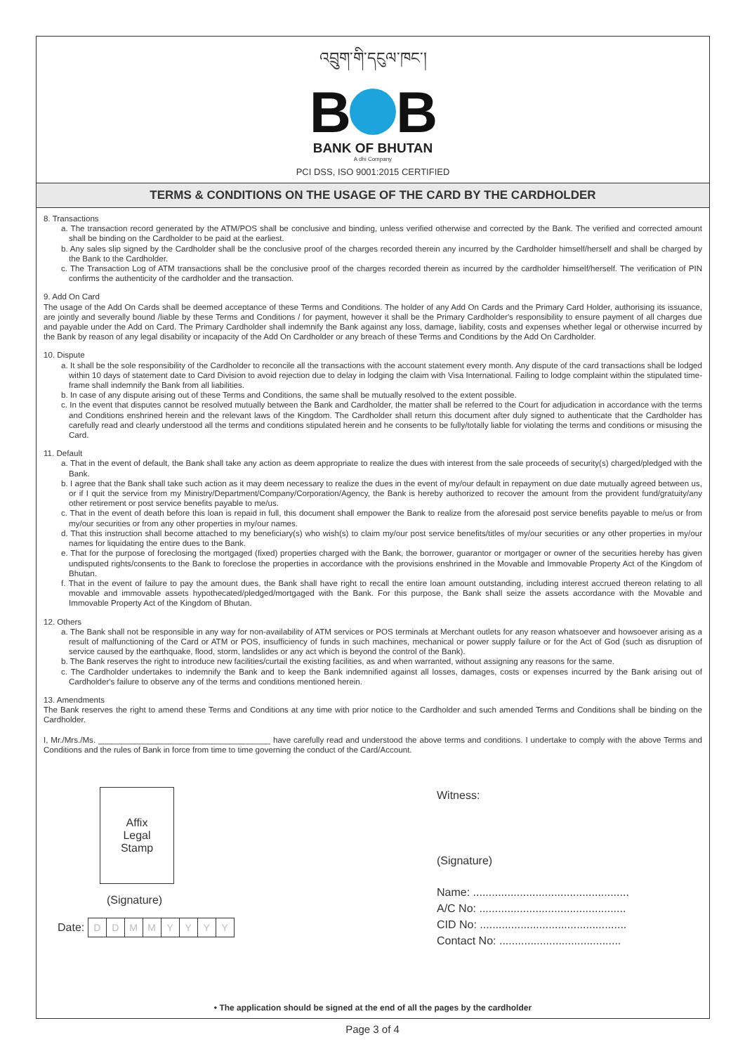འབྲུག་གི་དངུལ་ཁང་།
B B
BANK OF BHUTAN
A dhi Company
PCI DSS, ISO 9001:2015 CERTIFIED
TERMS & CONDITIONS ON THE USAGE OF THE CARD BY THE CARDHOLDER
8. Transactions
a. The transaction record generated by the ATM/POS shall be conclusive and binding, unless verified otherwise and corrected by the Bank. The verified and corrected amount shall be binding on the Cardholder to be paid at the earliest.
b. Any sales slip signed by the Cardholder shall be the conclusive proof of the charges recorded therein any incurred by the Cardholder himself/herself and shall be charged by the Bank to the Cardholder.
c. The Transaction Log of ATM transactions shall be the conclusive proof of the charges recorded therein as incurred by the cardholder himself/herself. The verification of PIN confirms the authenticity of the cardholder and the transaction.
9. Add On Card
The usage of the Add On Cards shall be deemed acceptance of these Terms and Conditions. The holder of any Add On Cards and the Primary Card Holder, authorising its issuance, are jointly and severally bound /liable by these Terms and Conditions / for payment, however it shall be the Primary Cardholder's responsibility to ensure payment of all charges due and payable under the Add on Card. The Primary Cardholder shall indemnify the Bank against any loss, damage, liability, costs and expenses whether legal or otherwise incurred by the Bank by reason of any legal disability or incapacity of the Add On Cardholder or any breach of these Terms and Conditions by the Add On Cardholder.
10. Dispute
a. It shall be the sole responsibility of the Cardholder to reconcile all the transactions with the account statement every month. Any dispute of the card transactions shall be lodged within 10 days of statement date to Card Division to avoid rejection due to delay in lodging the claim with Visa International. Failing to lodge complaint within the stipulated time-frame shall indemnify the Bank from all liabilities.
b. In case of any dispute arising out of these Terms and Conditions, the same shall be mutually resolved to the extent possible.
c. In the event that disputes cannot be resolved mutually between the Bank and Cardholder, the matter shall be referred to the Court for adjudication in accordance with the terms and Conditions enshrined herein and the relevant laws of the Kingdom. The Cardholder shall return this document after duly signed to authenticate that the Cardholder has carefully read and clearly understood all the terms and conditions stipulated herein and he consents to be fully/totally liable for violating the terms and conditions or misusing the Card.
11. Default
a. That in the event of default, the Bank shall take any action as deem appropriate to realize the dues with interest from the sale proceeds of security(s) charged/pledged with the Bank.
b. I agree that the Bank shall take such action as it may deem necessary to realize the dues in the event of my/our default in repayment on due date mutually agreed between us, or if I quit the service from my Ministry/Department/Company/Corporation/Agency, the Bank is hereby authorized to recover the amount from the provident fund/gratuity/any other retirement or post service benefits payable to me/us.
c. That in the event of death before this loan is repaid in full, this document shall empower the Bank to realize from the aforesaid post service benefits payable to me/us or from my/our securities or from any other properties in my/our names.
d. That this instruction shall become attached to my beneficiary(s) who wish(s) to claim my/our post service benefits/titles of my/our securities or any other properties in my/our names for liquidating the entire dues to the Bank.
e. That for the purpose of foreclosing the mortgaged (fixed) properties charged with the Bank, the borrower, guarantor or mortgager or owner of the securities hereby has given undisputed rights/consents to the Bank to foreclose the properties in accordance with the provisions enshrined in the Movable and Immovable Property Act of the Kingdom of Bhutan.
f. That in the event of failure to pay the amount dues, the Bank shall have right to recall the entire loan amount outstanding, including interest accrued thereon relating to all movable and immovable assets hypothecated/pledged/mortgaged with the Bank. For this purpose, the Bank shall seize the assets accordance with the Movable and Immovable Property Act of the Kingdom of Bhutan.
12. Others
a. The Bank shall not be responsible in any way for non-availability of ATM services or POS terminals at Merchant outlets for any reason whatsoever and howsoever arising as a result of malfunctioning of the Card or ATM or POS, insufficiency of funds in such machines, mechanical or power supply failure or for the Act of God (such as disruption of service caused by the earthquake, flood, storm, landslides or any act which is beyond the control of the Bank).
b. The Bank reserves the right to introduce new facilities/curtail the existing facilities, as and when warranted, without assigning any reasons for the same.
c. The Cardholder undertakes to indemnify the Bank and to keep the Bank indemnified against all losses, damages, costs or expenses incurred by the Bank arising out of Cardholder's failure to observe any of the terms and conditions mentioned herein.
13. Amendments
The Bank reserves the right to amend these Terms and Conditions at any time with prior notice to the Cardholder and such amended Terms and Conditions shall be binding on the Cardholder.
I, Mr./Mrs./Ms. ______________________________________ have carefully read and understood the above terms and conditions. I undertake to comply with the above Terms and Conditions and the rules of Bank in force from time to time governing the conduct of the Card/Account.
Affix
Legal
Stamp
(Signature)
Date: DDMMYYYY
Witness:
(Signature)
Name: ..................................................
A/C No: ...............................................
CID No: ...............................................
Contact No: .......................................
• The application should be signed at the end of all the pages by the cardholder
Page 3 of 4